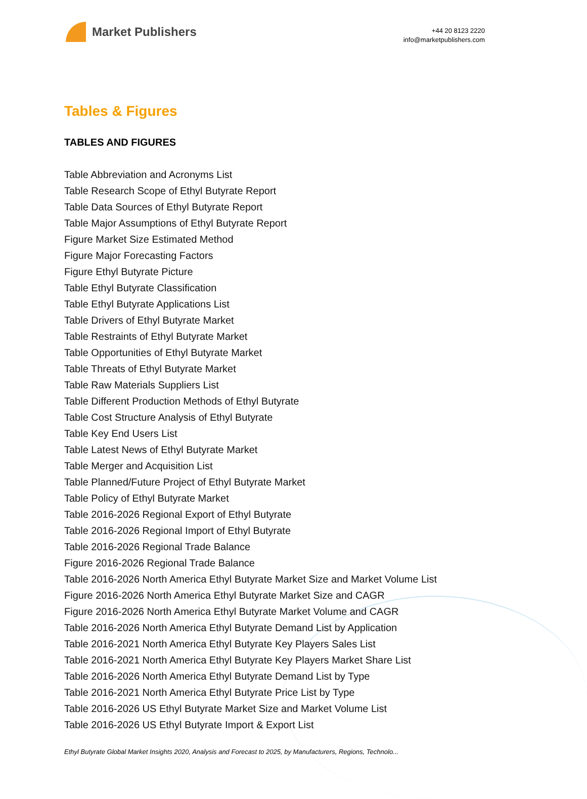Market Publishers
+44 20 8123 2220
info@marketpublishers.com
Tables & Figures
TABLES AND FIGURES
Table Abbreviation and Acronyms List
Table Research Scope of Ethyl Butyrate Report
Table Data Sources of Ethyl Butyrate Report
Table Major Assumptions of Ethyl Butyrate Report
Figure Market Size Estimated Method
Figure Major Forecasting Factors
Figure Ethyl Butyrate Picture
Table Ethyl Butyrate Classification
Table Ethyl Butyrate Applications List
Table Drivers of Ethyl Butyrate Market
Table Restraints of Ethyl Butyrate Market
Table Opportunities of Ethyl Butyrate Market
Table Threats of Ethyl Butyrate Market
Table Raw Materials Suppliers List
Table Different Production Methods of Ethyl Butyrate
Table Cost Structure Analysis of Ethyl Butyrate
Table Key End Users List
Table Latest News of Ethyl Butyrate Market
Table Merger and Acquisition List
Table Planned/Future Project of Ethyl Butyrate Market
Table Policy of Ethyl Butyrate Market
Table 2016-2026 Regional Export of Ethyl Butyrate
Table 2016-2026 Regional Import of Ethyl Butyrate
Table 2016-2026 Regional Trade Balance
Figure 2016-2026 Regional Trade Balance
Table 2016-2026 North America Ethyl Butyrate Market Size and Market Volume List
Figure 2016-2026 North America Ethyl Butyrate Market Size and CAGR
Figure 2016-2026 North America Ethyl Butyrate Market Volume and CAGR
Table 2016-2026 North America Ethyl Butyrate Demand List by Application
Table 2016-2021 North America Ethyl Butyrate Key Players Sales List
Table 2016-2021 North America Ethyl Butyrate Key Players Market Share List
Table 2016-2026 North America Ethyl Butyrate Demand List by Type
Table 2016-2021 North America Ethyl Butyrate Price List by Type
Table 2016-2026 US Ethyl Butyrate Market Size and Market Volume List
Table 2016-2026 US Ethyl Butyrate Import & Export List
Ethyl Butyrate Global Market Insights 2020, Analysis and Forecast to 2025, by Manufacturers, Regions, Technolo...